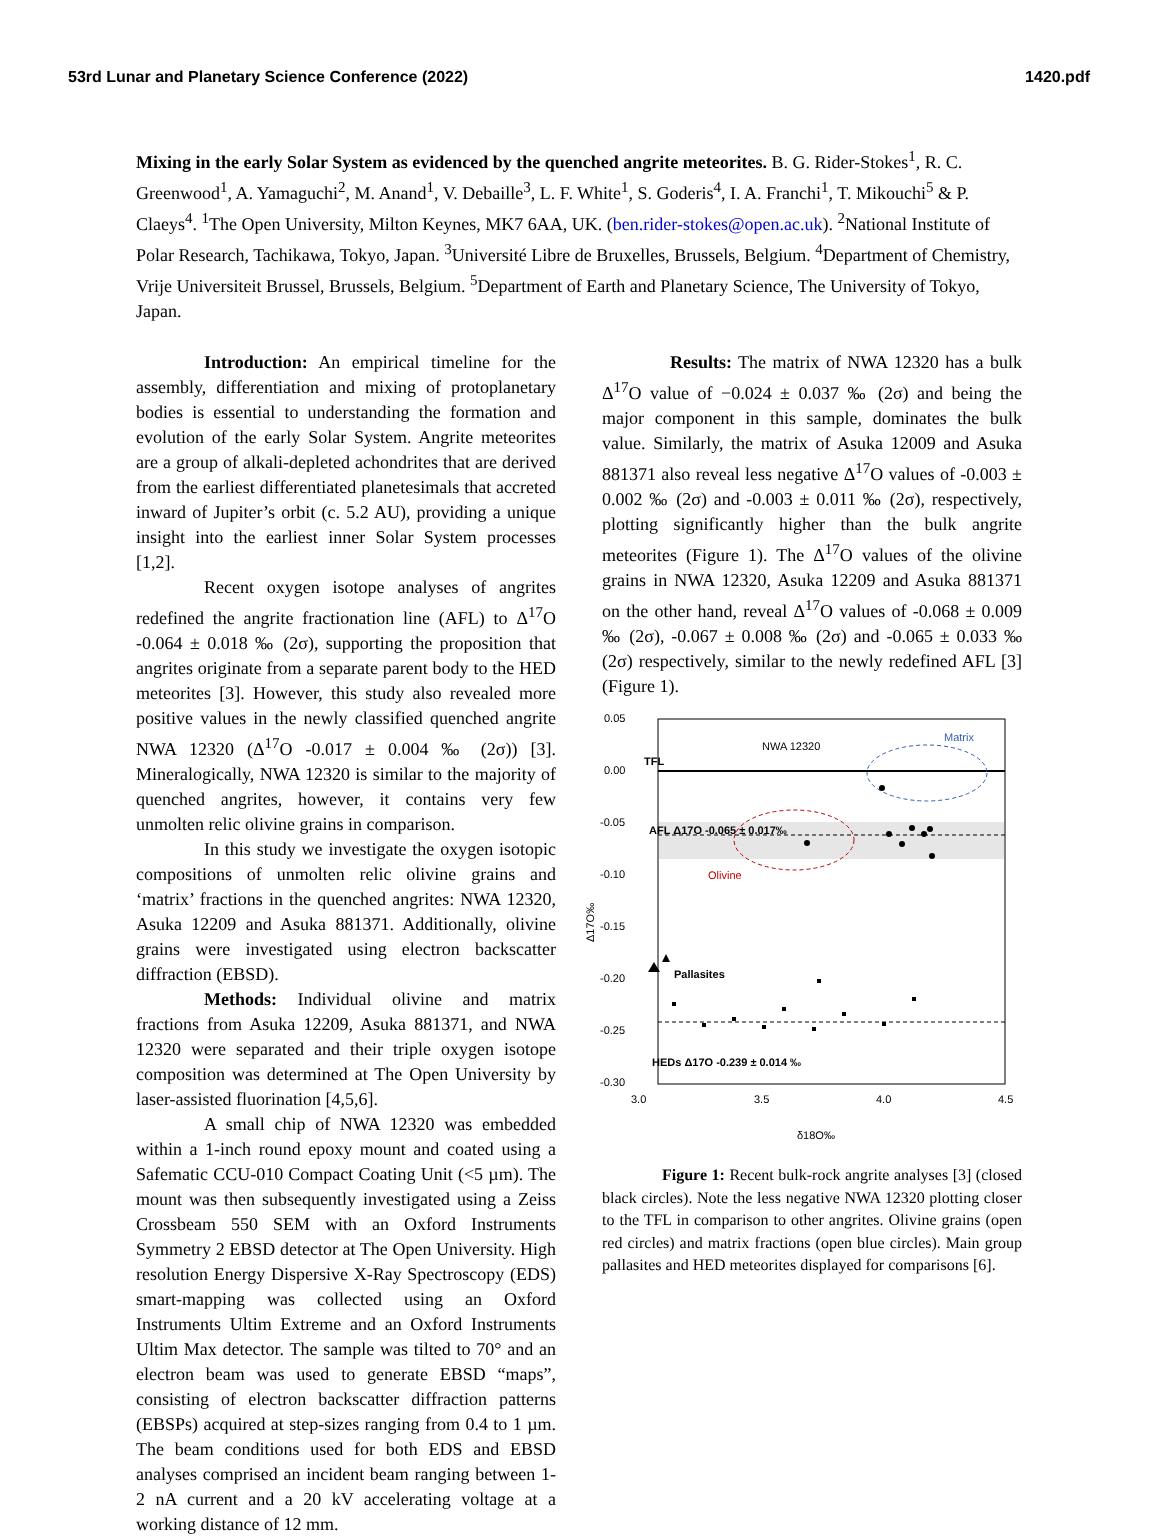53rd Lunar and Planetary Science Conference (2022) 1420.pdf
Mixing in the early Solar System as evidenced by the quenched angrite meteorites. B. G. Rider-Stokes<sup>1</sup>, R. C. Greenwood<sup>1</sup>, A. Yamaguchi<sup>2</sup>, M. Anand<sup>1</sup>, V. Debaille<sup>3</sup>, L. F. White<sup>1</sup>, S. Goderis<sup>4</sup>, I. A. Franchi<sup>1</sup>, T. Mikouchi<sup>5</sup> & P. Claeys<sup>4</sup>. <sup>1</sup>The Open University, Milton Keynes, MK7 6AA, UK. (ben.rider-stokes@open.ac.uk). <sup>2</sup>National Institute of Polar Research, Tachikawa, Tokyo, Japan. <sup>3</sup>Université Libre de Bruxelles, Brussels, Belgium. <sup>4</sup>Department of Chemistry, Vrije Universiteit Brussel, Brussels, Belgium. <sup>5</sup>Department of Earth and Planetary Science, The University of Tokyo, Japan.
Introduction: An empirical timeline for the assembly, differentiation and mixing of protoplanetary bodies is essential to understanding the formation and evolution of the early Solar System. Angrite meteorites are a group of alkali-depleted achondrites that are derived from the earliest differentiated planetesimals that accreted inward of Jupiter’s orbit (c. 5.2 AU), providing a unique insight into the earliest inner Solar System processes [1,2].
Recent oxygen isotope analyses of angrites redefined the angrite fractionation line (AFL) to Δ<sup>17</sup>O -0.064 ± 0.018 ‰ (2σ), supporting the proposition that angrites originate from a separate parent body to the HED meteorites [3]. However, this study also revealed more positive values in the newly classified quenched angrite NWA 12320 (Δ<sup>17</sup>O -0.017 ± 0.004 ‰ (2σ)) [3]. Mineralogically, NWA 12320 is similar to the majority of quenched angrites, however, it contains very few unmolten relic olivine grains in comparison.
In this study we investigate the oxygen isotopic compositions of unmolten relic olivine grains and ‘matrix’ fractions in the quenched angrites: NWA 12320, Asuka 12209 and Asuka 881371. Additionally, olivine grains were investigated using electron backscatter diffraction (EBSD).
Methods: Individual olivine and matrix fractions from Asuka 12209, Asuka 881371, and NWA 12320 were separated and their triple oxygen isotope composition was determined at The Open University by laser-assisted fluorination [4,5,6].
A small chip of NWA 12320 was embedded within a 1-inch round epoxy mount and coated using a Safematic CCU-010 Compact Coating Unit (<5 µm). The mount was then subsequently investigated using a Zeiss Crossbeam 550 SEM with an Oxford Instruments Symmetry 2 EBSD detector at The Open University. High resolution Energy Dispersive X-Ray Spectroscopy (EDS) smart-mapping was collected using an Oxford Instruments Ultim Extreme and an Oxford Instruments Ultim Max detector. The sample was tilted to 70° and an electron beam was used to generate EBSD “maps”, consisting of electron backscatter diffraction patterns (EBSPs) acquired at step-sizes ranging from 0.4 to 1 µm. The beam conditions used for both EDS and EBSD analyses comprised an incident beam ranging between 1-2 nA current and a 20 kV accelerating voltage at a working distance of 12 mm.
Results: The matrix of NWA 12320 has a bulk Δ<sup>17</sup>O value of −0.024 ± 0.037 ‰ (2σ) and being the major component in this sample, dominates the bulk value. Similarly, the matrix of Asuka 12009 and Asuka 881371 also reveal less negative Δ<sup>17</sup>O values of -0.003 ± 0.002 ‰ (2σ) and -0.003 ± 0.011 ‰ (2σ), respectively, plotting significantly higher than the bulk angrite meteorites (Figure 1). The Δ<sup>17</sup>O values of the olivine grains in NWA 12320, Asuka 12209 and Asuka 881371 on the other hand, reveal Δ<sup>17</sup>O values of -0.068 ± 0.009 ‰ (2σ), -0.067 ± 0.008 ‰ (2σ) and -0.065 ± 0.033 ‰ (2σ) respectively, similar to the newly redefined AFL [3] (Figure 1).
0.05
0.00
-0.05
-0.10
-0.15
-0.20
-0.25
-0.30
3.0
3.5
4.0
4.5
δ18O‰
Δ17O‰
TFL
NWA 12320
Matrix
AFL Δ17O -0.065 ± 0.017‰
Olivine
Pallasites
HEDs Δ17O -0.239 ± 0.014 ‰
Figure 1: Recent bulk-rock angrite analyses [3] (closed black circles). Note the less negative NWA 12320 plotting closer to the TFL in comparison to other angrites. Olivine grains (open red circles) and matrix fractions (open blue circles). Main group pallasites and HED meteorites displayed for comparisons [6].